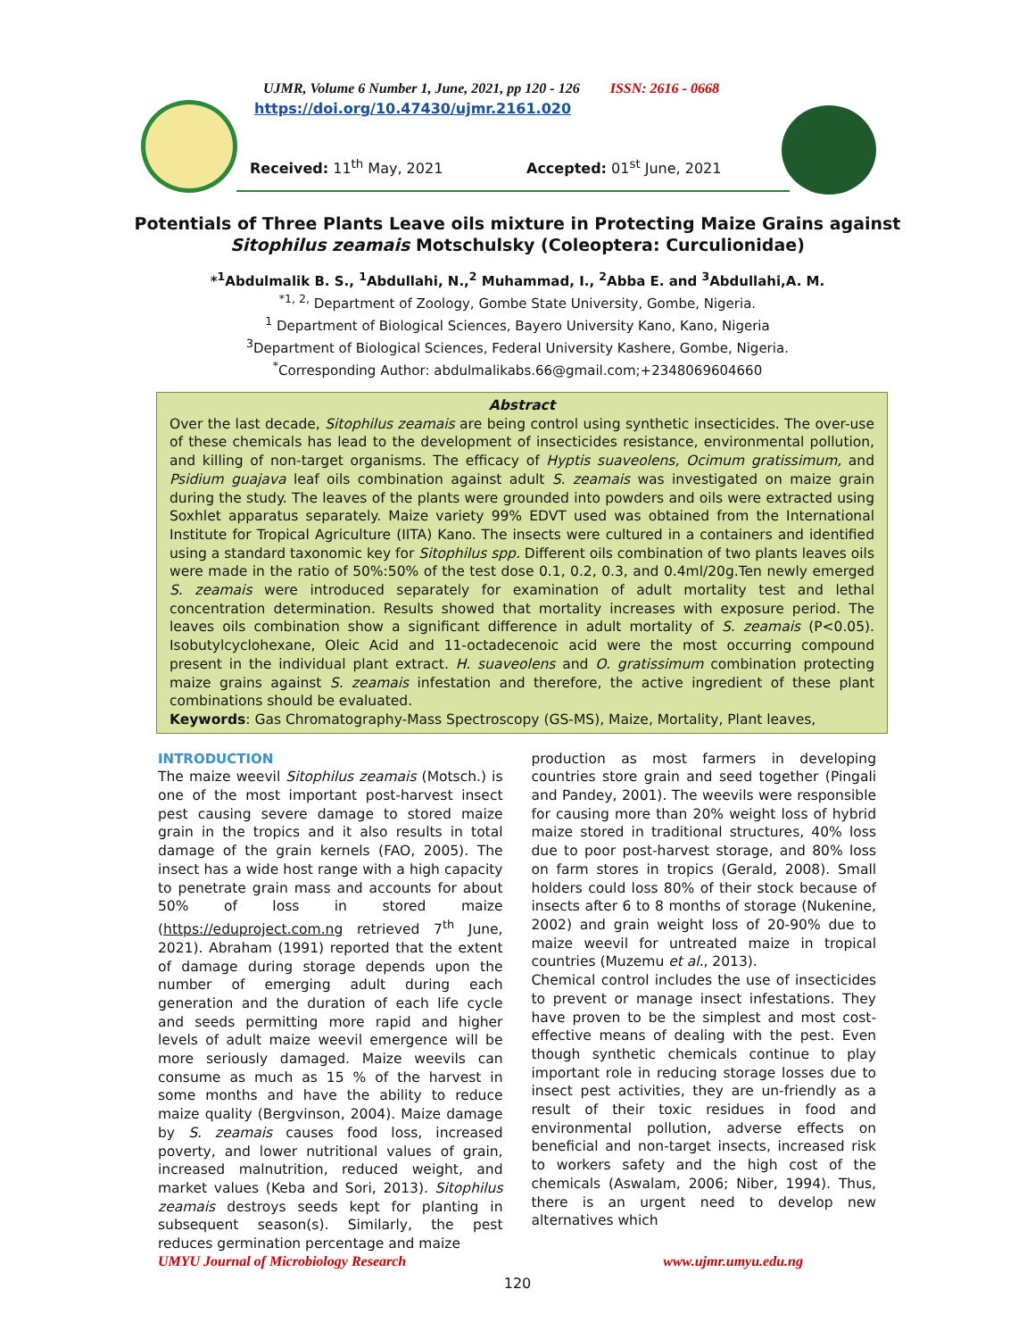UJMR, Volume 6 Number 1, June, 2021, pp 120 - 126 ISSN: 2616 - 0668
https://doi.org/10.47430/ujmr.2161.020
Received: 11<sup>th</sup> May, 2021 Accepted: 01<sup>st</sup> June, 2021
Potentials of Three Plants Leave oils mixture in Protecting Maize Grains against Sitophilus zeamais Motschulsky (Coleoptera: Curculionidae)
*<sup>1</sup>Abdulmalik B. S., <sup>1</sup>Abdullahi, N.,<sup>2</sup> Muhammad, I., <sup>2</sup>Abba E. and <sup>3</sup>Abdullahi,A. M.
<sup>*1, 2,</sup> Department of Zoology, Gombe State University, Gombe, Nigeria.
<sup>1</sup> Department of Biological Sciences, Bayero University Kano, Kano, Nigeria
<sup>3</sup> Department of Biological Sciences, Federal University Kashere, Gombe, Nigeria.
<sup>*</sup> Corresponding Author: abdulmalikabs.66@gmail.com;+2348069604660
Abstract
Over the last decade, Sitophilus zeamais are being control using synthetic insecticides. The over-use of these chemicals has lead to the development of insecticides resistance, environmental pollution, and killing of non-target organisms. The efficacy of Hyptis suaveolens, Ocimum gratissimum, and Psidium guajava leaf oils combination against adult S. zeamais was investigated on maize grain during the study. The leaves of the plants were grounded into powders and oils were extracted using Soxhlet apparatus separately. Maize variety 99% EDVT used was obtained from the International Institute for Tropical Agriculture (IITA) Kano. The insects were cultured in a containers and identified using a standard taxonomic key for Sitophilus spp. Different oils combination of two plants leaves oils were made in the ratio of 50%:50% of the test dose 0.1, 0.2, 0.3, and 0.4ml/20g.Ten newly emerged S. zeamais were introduced separately for examination of adult mortality test and lethal concentration determination. Results showed that mortality increases with exposure period. The leaves oils combination show a significant difference in adult mortality of S. zeamais (P<0.05). Isobutylcyclohexane, Oleic Acid and 11-octadecenoic acid were the most occurring compound present in the individual plant extract. H. suaveolens and O. gratissimum combination protecting maize grains against S. zeamais infestation and therefore, the active ingredient of these plant combinations should be evaluated.
Keywords: Gas Chromatography-Mass Spectroscopy (GS-MS), Maize, Mortality, Plant leaves,
INTRODUCTION
The maize weevil Sitophilus zeamais (Motsch.) is one of the most important post-harvest insect pest causing severe damage to stored maize grain in the tropics and it also results in total damage of the grain kernels (FAO, 2005). The insect has a wide host range with a high capacity to penetrate grain mass and accounts for about 50% of loss in stored maize (https://eduproject.com.ng retrieved 7<sup>th</sup> June, 2021). Abraham (1991) reported that the extent of damage during storage depends upon the number of emerging adult during each generation and the duration of each life cycle and seeds permitting more rapid and higher levels of adult maize weevil emergence will be more seriously damaged. Maize weevils can consume as much as 15 % of the harvest in some months and have the ability to reduce maize quality (Bergvinson, 2004). Maize damage by S. zeamais causes food loss, increased poverty, and lower nutritional values of grain, increased malnutrition, reduced weight, and market values (Keba and Sori, 2013). Sitophilus zeamais destroys seeds kept for planting in subsequent season(s). Similarly, the pest reduces germination percentage and maize
production as most farmers in developing countries store grain and seed together (Pingali and Pandey, 2001). The weevils were responsible for causing more than 20% weight loss of hybrid maize stored in traditional structures, 40% loss due to poor post-harvest storage, and 80% loss on farm stores in tropics (Gerald, 2008). Small holders could loss 80% of their stock because of insects after 6 to 8 months of storage (Nukenine, 2002) and grain weight loss of 20-90% due to maize weevil for untreated maize in tropical countries (Muzemu et al., 2013).
Chemical control includes the use of insecticides to prevent or manage insect infestations. They have proven to be the simplest and most cost-effective means of dealing with the pest. Even though synthetic chemicals continue to play important role in reducing storage losses due to insect pest activities, they are un-friendly as a result of their toxic residues in food and environmental pollution, adverse effects on beneficial and non-target insects, increased risk to workers safety and the high cost of the chemicals (Aswalam, 2006; Niber, 1994). Thus, there is an urgent need to develop new alternatives which
UMYU Journal of Microbiology Research www.ujmr.umyu.edu.ng
120